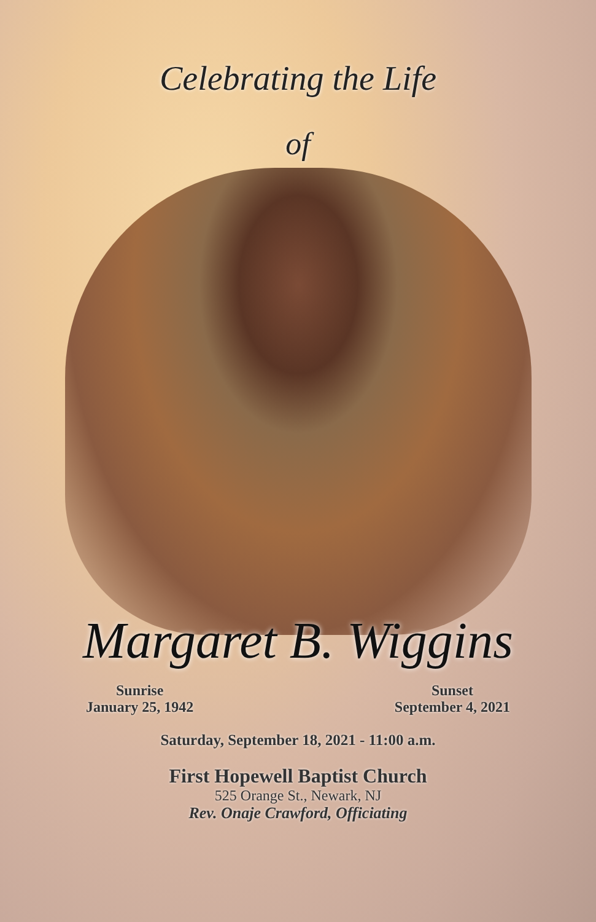Celebrating the Life
of
Margaret B. Wiggins
Sunrise
January 25, 1942
Sunset
September 4, 2021
Saturday, September 18, 2021 - 11:00 a.m.
First Hopewell Baptist Church
525 Orange St., Newark, NJ
Rev. Onaje Crawford, Officiating